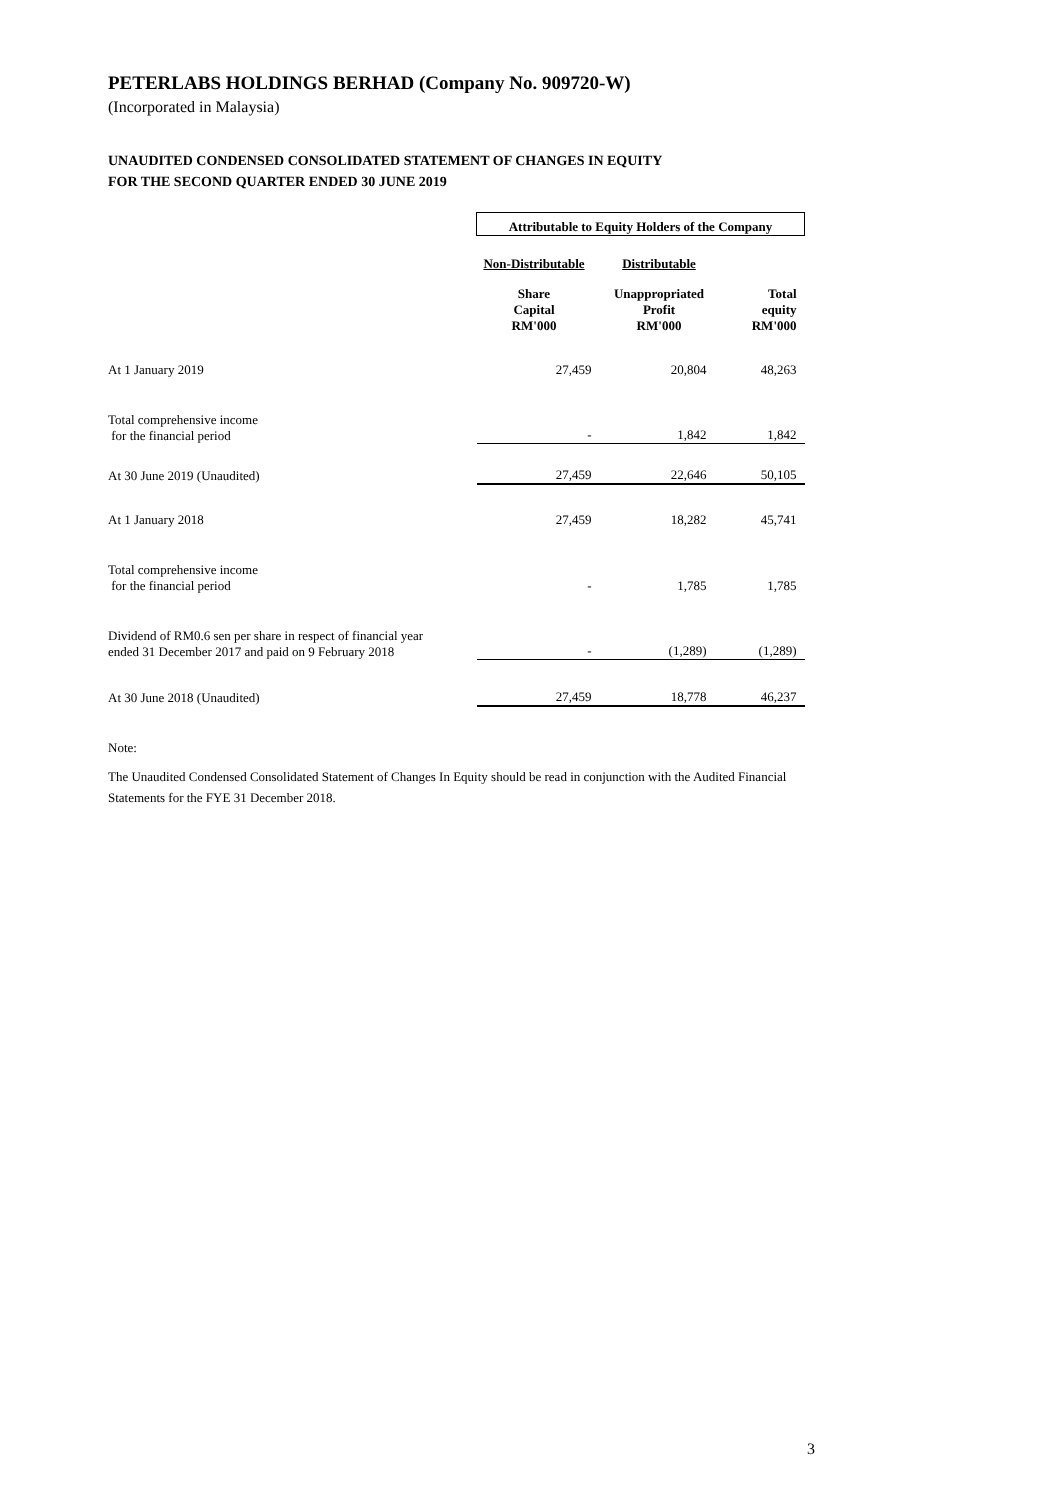PETERLABS HOLDINGS BERHAD (Company No. 909720-W)
(Incorporated in Malaysia)
UNAUDITED CONDENSED CONSOLIDATED STATEMENT OF CHANGES IN EQUITY
FOR THE SECOND QUARTER ENDED 30 JUNE 2019
| | Attributable to Equity Holders of the Company | | |
| | Non-Distributable | Distributable | |
| | Share Capital RM'000 | Unappropriated Profit RM'000 | Total equity RM'000 |
| At 1 January 2019 | 27,459 | 20,804 | 48,263 |
| Total comprehensive income for the financial period | - | 1,842 | 1,842 |
| At 30 June 2019 (Unaudited) | 27,459 | 22,646 | 50,105 |
| At 1 January 2018 | 27,459 | 18,282 | 45,741 |
| Total comprehensive income for the financial period | - | 1,785 | 1,785 |
| Dividend of RM0.6 sen per share in respect of financial year ended 31 December 2017 and paid on 9 February 2018 | - | (1,289) | (1,289) |
| At 30 June 2018 (Unaudited) | 27,459 | 18,778 | 46,237 |
Note:
The Unaudited Condensed Consolidated Statement of Changes In Equity should be read in conjunction with the Audited Financial Statements for the FYE 31 December 2018.
3